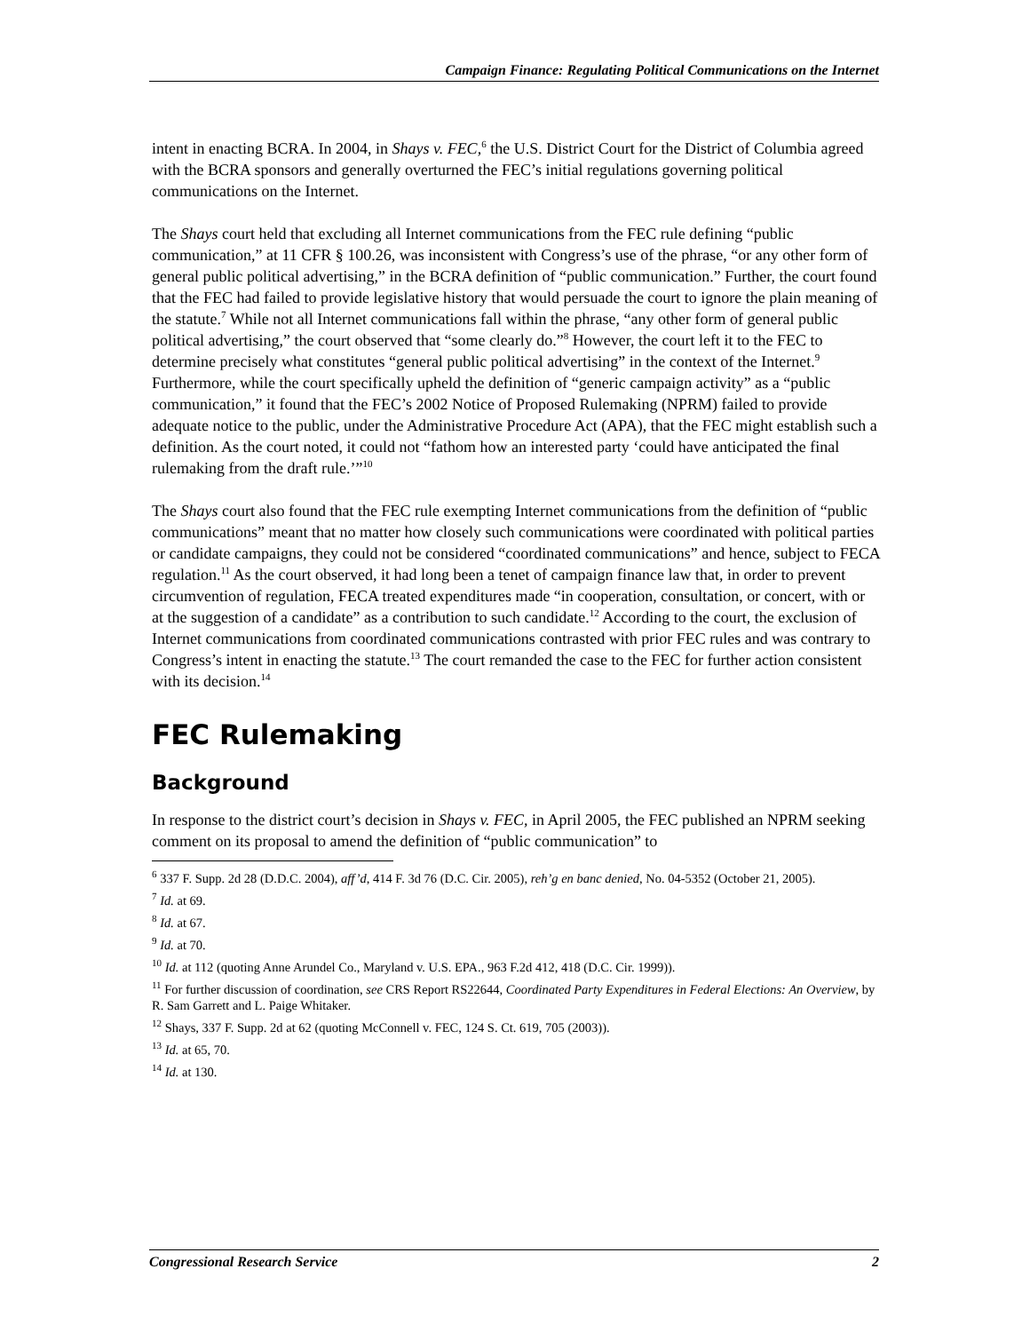Campaign Finance: Regulating Political Communications on the Internet
intent in enacting BCRA. In 2004, in Shays v. FEC,<sup>6</sup> the U.S. District Court for the District of Columbia agreed with the BCRA sponsors and generally overturned the FEC’s initial regulations governing political communications on the Internet.
The Shays court held that excluding all Internet communications from the FEC rule defining “public communication,” at 11 CFR § 100.26, was inconsistent with Congress’s use of the phrase, “or any other form of general public political advertising,” in the BCRA definition of “public communication.” Further, the court found that the FEC had failed to provide legislative history that would persuade the court to ignore the plain meaning of the statute.<sup>7</sup> While not all Internet communications fall within the phrase, “any other form of general public political advertising,” the court observed that “some clearly do.”<sup>8</sup> However, the court left it to the FEC to determine precisely what constitutes “general public political advertising” in the context of the Internet.<sup>9</sup> Furthermore, while the court specifically upheld the definition of “generic campaign activity” as a “public communication,” it found that the FEC’s 2002 Notice of Proposed Rulemaking (NPRM) failed to provide adequate notice to the public, under the Administrative Procedure Act (APA), that the FEC might establish such a definition. As the court noted, it could not “fathom how an interested party ‘could have anticipated the final rulemaking from the draft rule.’”<sup>10</sup>
The Shays court also found that the FEC rule exempting Internet communications from the definition of “public communications” meant that no matter how closely such communications were coordinated with political parties or candidate campaigns, they could not be considered “coordinated communications” and hence, subject to FECA regulation.<sup>11</sup> As the court observed, it had long been a tenet of campaign finance law that, in order to prevent circumvention of regulation, FECA treated expenditures made “in cooperation, consultation, or concert, with or at the suggestion of a candidate” as a contribution to such candidate.<sup>12</sup> According to the court, the exclusion of Internet communications from coordinated communications contrasted with prior FEC rules and was contrary to Congress’s intent in enacting the statute.<sup>13</sup> The court remanded the case to the FEC for further action consistent with its decision.<sup>14</sup>
FEC Rulemaking
Background
In response to the district court’s decision in Shays v. FEC, in April 2005, the FEC published an NPRM seeking comment on its proposal to amend the definition of “public communication” to
<sup>6</sup> 337 F. Supp. 2d 28 (D.D.C. 2004), aff’d, 414 F. 3d 76 (D.C. Cir. 2005), reh’g en banc denied, No. 04-5352 (October 21, 2005).
<sup>7</sup> Id. at 69.
<sup>8</sup> Id. at 67.
<sup>9</sup> Id. at 70.
<sup>10</sup> Id. at 112 (quoting Anne Arundel Co., Maryland v. U.S. EPA., 963 F.2d 412, 418 (D.C. Cir. 1999)).
<sup>11</sup> For further discussion of coordination, see CRS Report RS22644, Coordinated Party Expenditures in Federal Elections: An Overview, by R. Sam Garrett and L. Paige Whitaker.
<sup>12</sup> Shays, 337 F. Supp. 2d at 62 (quoting McConnell v. FEC, 124 S. Ct. 619, 705 (2003)).
<sup>13</sup> Id. at 65, 70.
<sup>14</sup> Id. at 130.
Congressional Research Service 2